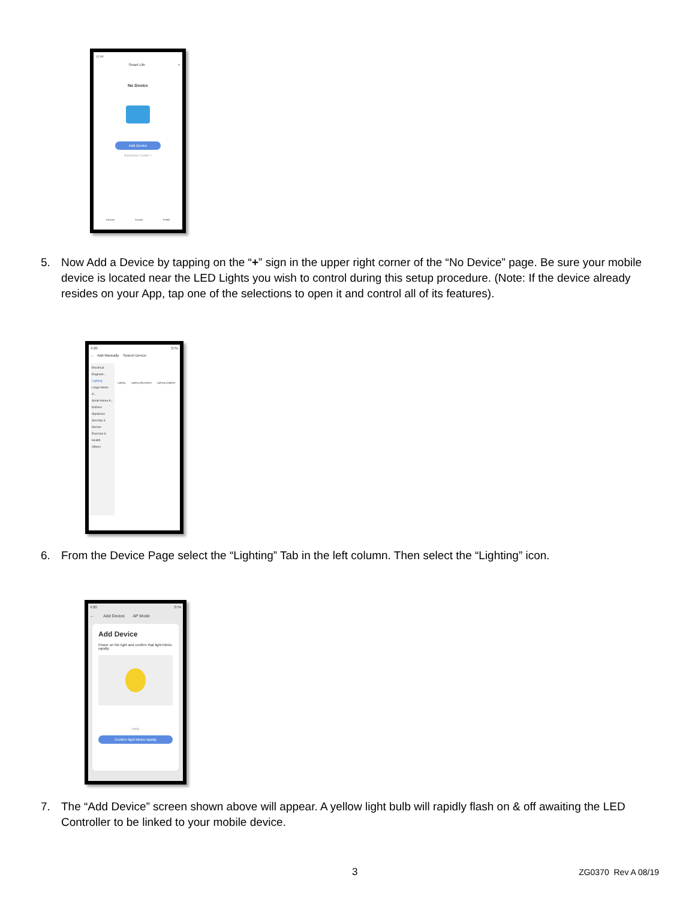12:00
Smart Life +
No Device
Add Device
Experience Center >
Devices Scenes Profile
5. Now Add a Device by tapping on the “+” sign in the upper right corner of the “No Device” page. Be sure your mobile device is located near the LED Lights you wish to control during this setup procedure. (Note: If the device already resides on your App, tap one of the selections to open it and control all of its features).
4:20 37%
← Add Manually Search Device
Electrical Engineer... Lighting
Large Home A...
Small Home A...
Kitchen Appliance
Security & Sensor
Exercise & Health
Others
Lighting Lighting (bluetooth) Lighting (ZigBee)
6. From the Device Page select the “Lighting” Tab in the left column. Then select the “Lighting” icon.
4:20 37%
← Add Device AP Mode
Add Device
Power on the light and confirm that light blinks rapidly
Help
Confirm light blinks rapidly
7. The “Add Device” screen shown above will appear. A yellow light bulb will rapidly flash on & off awaiting the LED Controller to be linked to your mobile device.
3 ZG0370 Rev A 08/19